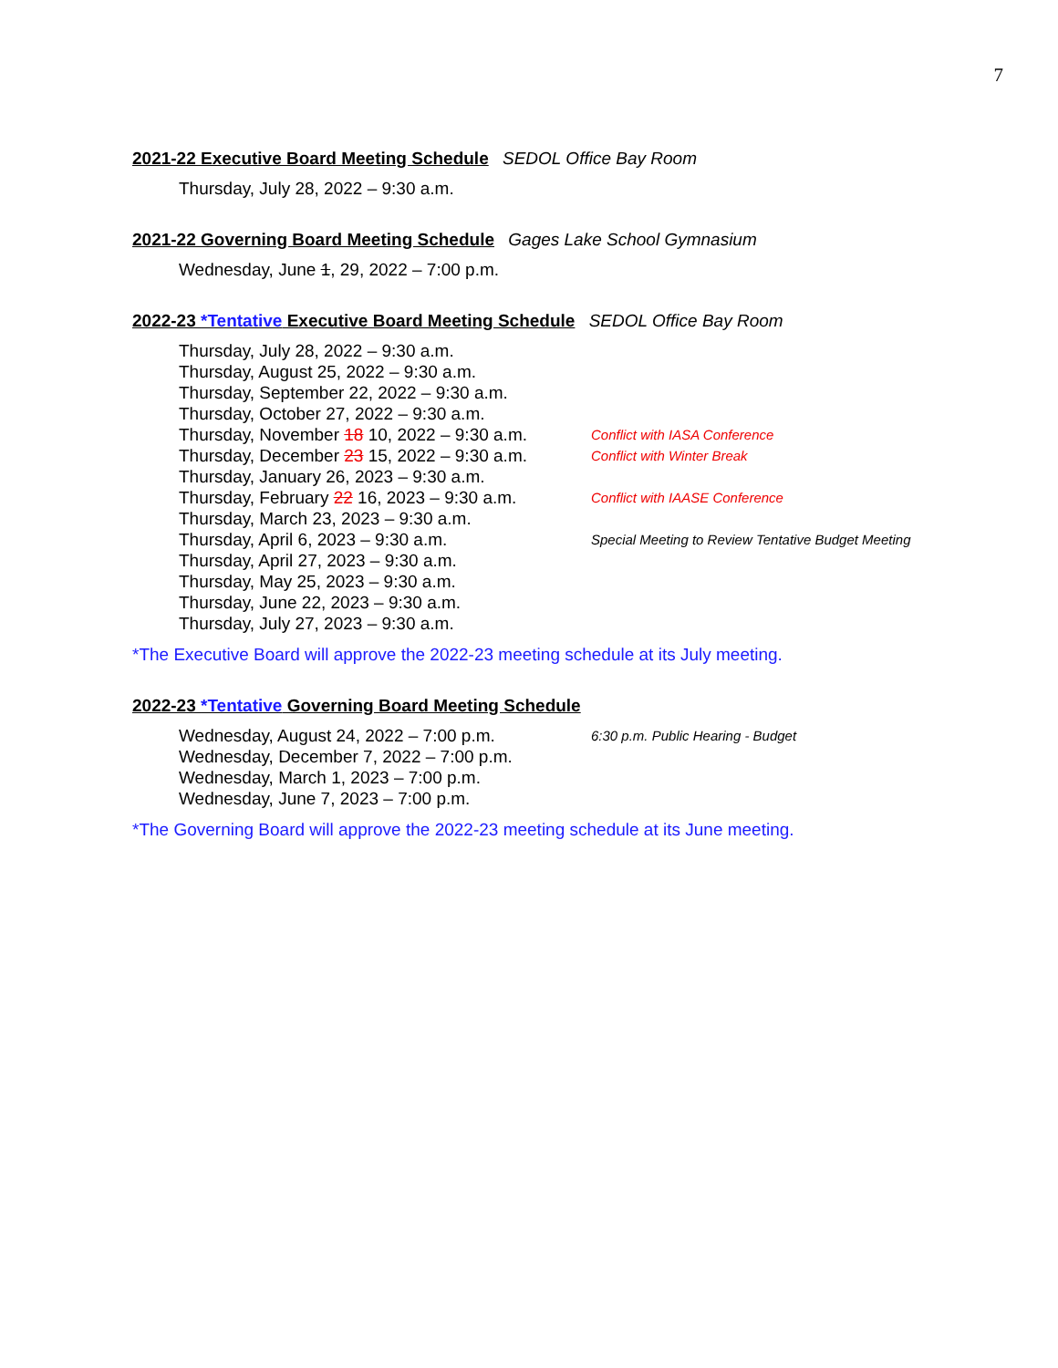7
2021-22 Executive Board Meeting Schedule SEDOL Office Bay Room
Thursday, July 28, 2022 – 9:30 a.m.
2021-22 Governing Board Meeting Schedule Gages Lake School Gymnasium
Wednesday, June 1, 29, 2022 – 7:00 p.m.
2022-23 *Tentative Executive Board Meeting Schedule SEDOL Office Bay Room
Thursday, July 28, 2022 – 9:30 a.m.
Thursday, August 25, 2022 – 9:30 a.m.
Thursday, September 22, 2022 – 9:30 a.m.
Thursday, October 27, 2022 – 9:30 a.m.
Thursday, November 18 10, 2022 – 9:30 a.m. Conflict with IASA Conference
Thursday, December 23 15, 2022 – 9:30 a.m. Conflict with Winter Break
Thursday, January 26, 2023 – 9:30 a.m.
Thursday, February 22 16, 2023 – 9:30 a.m. Conflict with IAASE Conference
Thursday, March 23, 2023 – 9:30 a.m.
Thursday, April 6, 2023 – 9:30 a.m. Special Meeting to Review Tentative Budget Meeting
Thursday, April 27, 2023 – 9:30 a.m.
Thursday, May 25, 2023 – 9:30 a.m.
Thursday, June 22, 2023 – 9:30 a.m.
Thursday, July 27, 2023 – 9:30 a.m.
*The Executive Board will approve the 2022-23 meeting schedule at its July meeting.
2022-23 *Tentative Governing Board Meeting Schedule
Wednesday, August 24, 2022 – 7:00 p.m. 6:30 p.m. Public Hearing - Budget
Wednesday, December 7, 2022 – 7:00 p.m.
Wednesday, March 1, 2023 – 7:00 p.m.
Wednesday, June 7, 2023 – 7:00 p.m.
*The Governing Board will approve the 2022-23 meeting schedule at its June meeting.